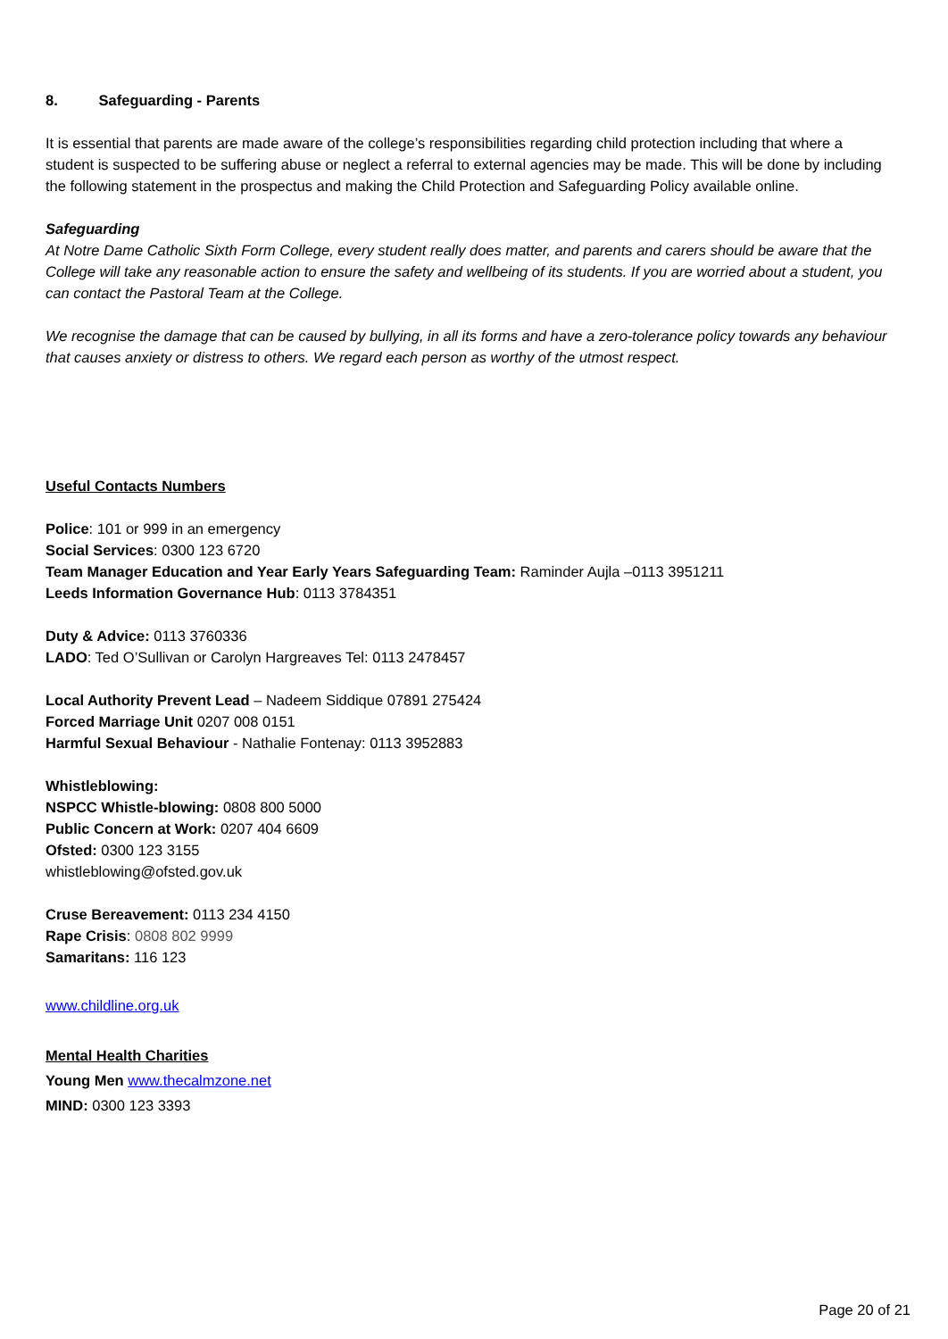8. Safeguarding - Parents
It is essential that parents are made aware of the college’s responsibilities regarding child protection including that where a student is suspected to be suffering abuse or neglect a referral to external agencies may be made. This will be done by including the following statement in the prospectus and making the Child Protection and Safeguarding Policy available online.
Safeguarding
At Notre Dame Catholic Sixth Form College, every student really does matter, and parents and carers should be aware that the College will take any reasonable action to ensure the safety and wellbeing of its students. If you are worried about a student, you can contact the Pastoral Team at the College.
We recognise the damage that can be caused by bullying, in all its forms and have a zero-tolerance policy towards any behaviour that causes anxiety or distress to others. We regard each person as worthy of the utmost respect.
Useful Contacts Numbers
Police: 101 or 999 in an emergency
Social Services: 0300 123 6720
Team Manager Education and Year Early Years Safeguarding Team: Raminder Aujla –0113 3951211
Leeds Information Governance Hub: 0113 3784351
Duty & Advice: 0113 3760336
LADO: Ted O’Sullivan or Carolyn Hargreaves Tel: 0113 2478457
Local Authority Prevent Lead – Nadeem Siddique 07891 275424
Forced Marriage Unit 0207 008 0151
Harmful Sexual Behaviour - Nathalie Fontenay: 0113 3952883
Whistleblowing:
NSPCC Whistle-blowing: 0808 800 5000
Public Concern at Work: 0207 404 6609
Ofsted: 0300 123 3155
whistleblowing@ofsted.gov.uk
Cruse Bereavement: 0113 234 4150
Rape Crisis: 0808 802 9999
Samaritans: 116 123
www.childline.org.uk
Mental Health Charities
Young Men www.thecalmzone.net
MIND: 0300 123 3393
Page 20 of 21